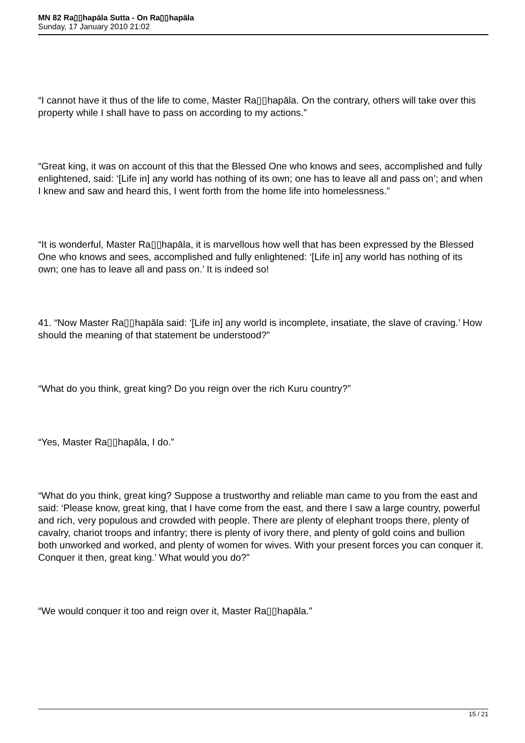MN 82 Ra▯▯hapāla Sutta - On Ra▯▯hapāla
Sunday, 17 January 2010 21:02
“I cannot have it thus of the life to come, Master Ra▯▯hapāla. On the contrary, others will take over this property while I shall have to pass on according to my actions.”
“Great king, it was on account of this that the Blessed One who knows and sees, accomplished and fully enlightened, said: ‘[Life in] any world has nothing of its own; one has to leave all and pass on’; and when I knew and saw and heard this, I went forth from the home life into homelessness.”
“It is wonderful, Master Ra▯▯hapāla, it is marvellous how well that has been expressed by the Blessed One who knows and sees, accomplished and fully enlightened: ‘[Life in] any world has nothing of its own; one has to leave all and pass on.’ It is indeed so!
41. “Now Master Ra▯▯hapāla said: ‘[Life in] any world is incomplete, insatiate, the slave of craving.’ How should the meaning of that statement be understood?”
“What do you think, great king? Do you reign over the rich Kuru country?”
“Yes, Master Ra▯▯hapāla, I do.”
“What do you think, great king? Suppose a trustworthy and reliable man came to you from the east and said: ‘Please know, great king, that I have come from the east, and there I saw a large country, powerful and rich, very populous and crowded with people. There are plenty of elephant troops there, plenty of cavalry, chariot troops and infantry; there is plenty of ivory there, and plenty of gold coins and bullion both unworked and worked, and plenty of women for wives. With your present forces you can conquer it. Conquer it then, great king.’ What would you do?”
“We would conquer it too and reign over it, Master Ra▯▯hapāla.”
15 / 21